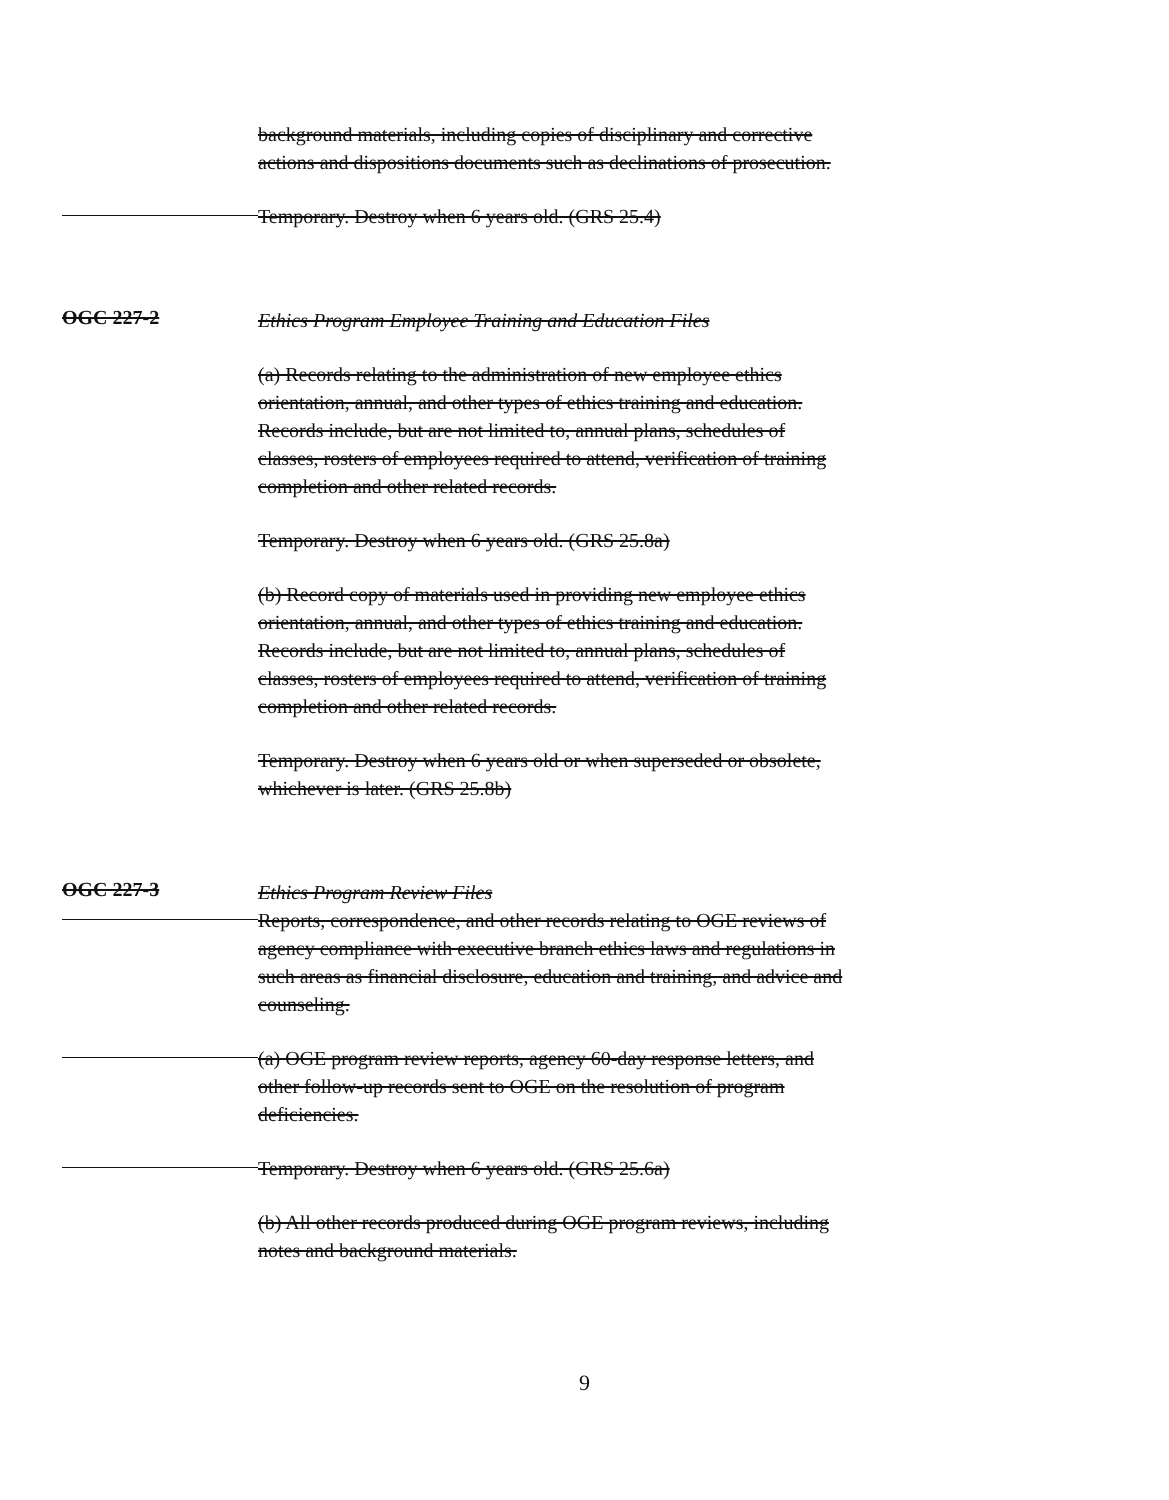background materials, including copies of disciplinary and corrective actions and dispositions documents such as declinations of prosecution.
Temporary. Destroy when 6 years old. (GRS 25.4)
OGC 227-2
Ethics Program Employee Training and Education Files
(a) Records relating to the administration of new employee ethics orientation, annual, and other types of ethics training and education. Records include, but are not limited to, annual plans, schedules of classes, rosters of employees required to attend, verification of training completion and other related records.
Temporary. Destroy when 6 years old. (GRS 25.8a)
(b) Record copy of materials used in providing new employee ethics orientation, annual, and other types of ethics training and education. Records include, but are not limited to, annual plans, schedules of classes, rosters of employees required to attend, verification of training completion and other related records.
Temporary. Destroy when 6 years old or when superseded or obsolete, whichever is later. (GRS 25.8b)
OGC 227-3
Ethics Program Review Files
Reports, correspondence, and other records relating to OGE reviews of agency compliance with executive branch ethics laws and regulations in such areas as financial disclosure, education and training, and advice and counseling.
(a) OGE program review reports, agency 60-day response letters, and other follow-up records sent to OGE on the resolution of program deficiencies.
Temporary. Destroy when 6 years old. (GRS 25.6a)
(b) All other records produced during OGE program reviews, including notes and background materials.
9